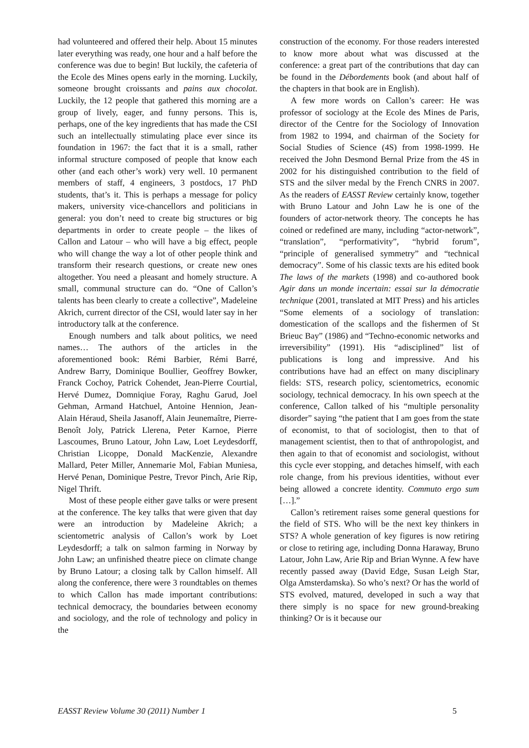had volunteered and offered their help. About 15 minutes later everything was ready, one hour and a half before the conference was due to begin! But luckily, the cafeteria of the Ecole des Mines opens early in the morning. Luckily, someone brought croissants and pains aux chocolat. Luckily, the 12 people that gathered this morning are a group of lively, eager, and funny persons. This is, perhaps, one of the key ingredients that has made the CSI such an intellectually stimulating place ever since its foundation in 1967: the fact that it is a small, rather informal structure composed of people that know each other (and each other’s work) very well. 10 permanent members of staff, 4 engineers, 3 postdocs, 17 PhD students, that’s it. This is perhaps a message for policy makers, university vice-chancellors and politicians in general: you don’t need to create big structures or big departments in order to create people – the likes of Callon and Latour – who will have a big effect, people who will change the way a lot of other people think and transform their research questions, or create new ones altogether. You need a pleasant and homely structure. A small, communal structure can do. “One of Callon’s talents has been clearly to create a collective”, Madeleine Akrich, current director of the CSI, would later say in her introductory talk at the conference.
Enough numbers and talk about politics, we need names… The authors of the articles in the aforementioned book: Rémi Barbier, Rémi Barré, Andrew Barry, Dominique Boullier, Geoffrey Bowker, Franck Cochoy, Patrick Cohendet, Jean-Pierre Courtial, Hervé Dumez, Domniqiue Foray, Raghu Garud, Joel Gehman, Armand Hatchuel, Antoine Hennion, Jean-Alain Héraud, Sheila Jasanoff, Alain Jeunemaître, Pierre-Benoît Joly, Patrick Llerena, Peter Karnoe, Pierre Lascoumes, Bruno Latour, John Law, Loet Leydesdorff, Christian Licoppe, Donald MacKenzie, Alexandre Mallard, Peter Miller, Annemarie Mol, Fabian Muniesa, Hervé Penan, Dominique Pestre, Trevor Pinch, Arie Rip, Nigel Thrift.
Most of these people either gave talks or were present at the conference. The key talks that were given that day were an introduction by Madeleine Akrich; a scientometric analysis of Callon’s work by Loet Leydesdorff; a talk on salmon farming in Norway by John Law; an unfinished theatre piece on climate change by Bruno Latour; a closing talk by Callon himself. All along the conference, there were 3 roundtables on themes to which Callon has made important contributions: technical democracy, the boundaries between economy and sociology, and the role of technology and policy in the
construction of the economy. For those readers interested to know more about what was discussed at the conference: a great part of the contributions that day can be found in the Débordements book (and about half of the chapters in that book are in English).
A few more words on Callon’s career: He was professor of sociology at the Ecole des Mines de Paris, director of the Centre for the Sociology of Innovation from 1982 to 1994, and chairman of the Society for Social Studies of Science (4S) from 1998-1999. He received the John Desmond Bernal Prize from the 4S in 2002 for his distinguished contribution to the field of STS and the silver medal by the French CNRS in 2007. As the readers of EASST Review certainly know, together with Bruno Latour and John Law he is one of the founders of actor-network theory. The concepts he has coined or redefined are many, including “actor-network”, “translation”, “performativity”, “hybrid forum”, “principle of generalised symmetry” and “technical democracy”. Some of his classic texts are his edited book The laws of the markets (1998) and co-authored book Agir dans un monde incertain: essai sur la démocratie technique (2001, translated at MIT Press) and his articles “Some elements of a sociology of translation: domestication of the scallops and the fishermen of St Brieuc Bay” (1986) and “Techno-economic networks and irreversibility” (1991). His “adisciplined” list of publications is long and impressive. And his contributions have had an effect on many disciplinary fields: STS, research policy, scientometrics, economic sociology, technical democracy. In his own speech at the conference, Callon talked of his “multiple personality disorder” saying “the patient that I am goes from the state of economist, to that of sociologist, then to that of management scientist, then to that of anthropologist, and then again to that of economist and sociologist, without this cycle ever stopping, and detaches himself, with each role change, from his previous identities, without ever being allowed a concrete identity. Commuto ergo sum […].”
Callon’s retirement raises some general questions for the field of STS. Who will be the next key thinkers in STS? A whole generation of key figures is now retiring or close to retiring age, including Donna Haraway, Bruno Latour, John Law, Arie Rip and Brian Wynne. A few have recently passed away (David Edge, Susan Leigh Star, Olga Amsterdamska). So who’s next? Or has the world of STS evolved, matured, developed in such a way that there simply is no space for new ground-breaking thinking? Or is it because our
EASST Review Volume 30 (2011) Number 1 5